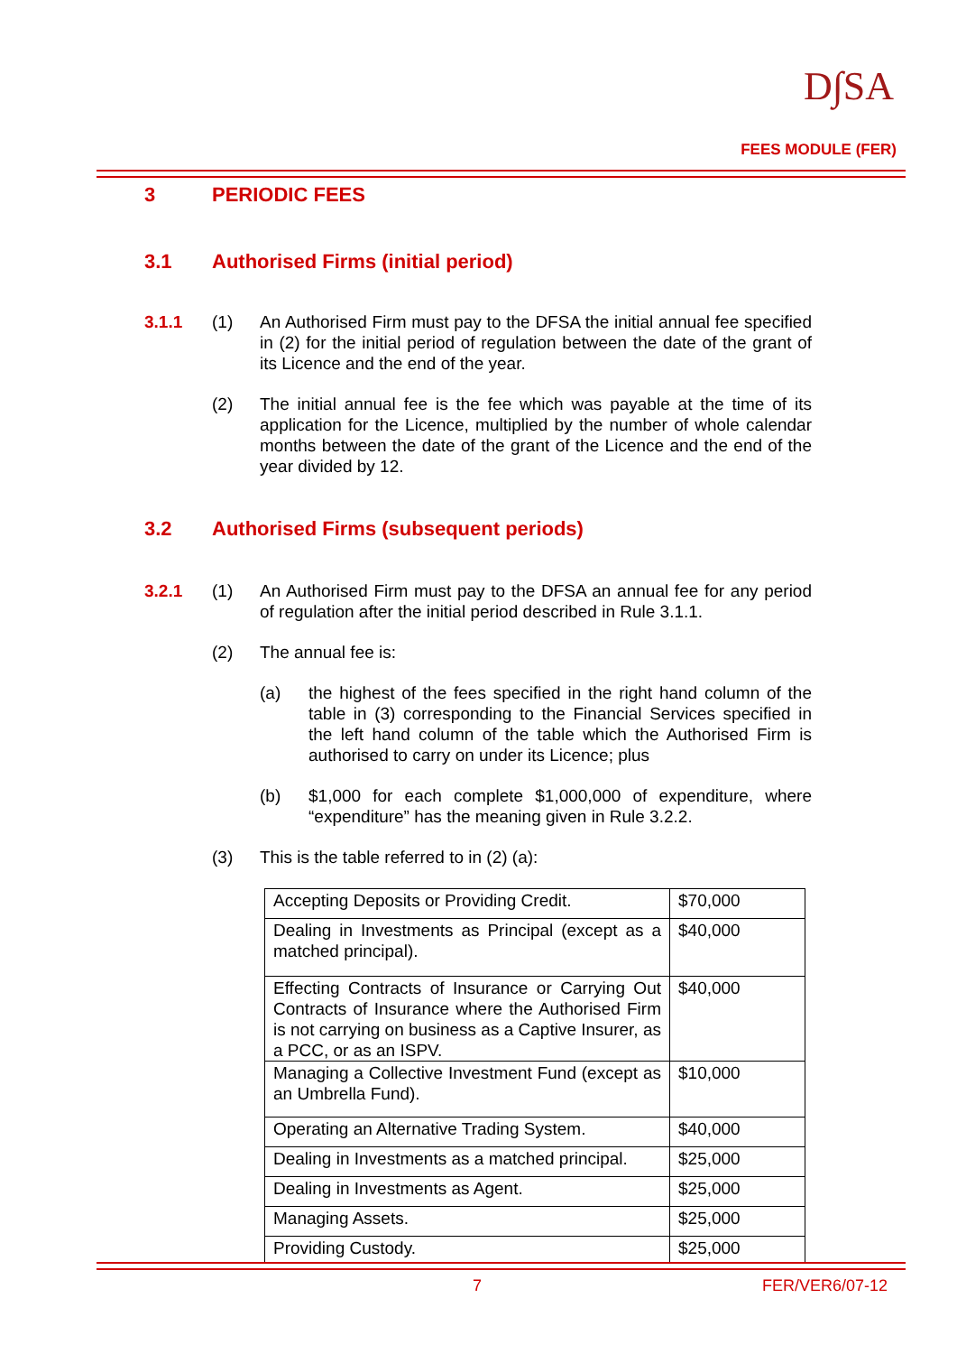D∫SA
FEES MODULE (FER)
3 PERIODIC FEES
3.1 Authorised Firms (initial period)
3.1.1 (1) An Authorised Firm must pay to the DFSA the initial annual fee specified in (2) for the initial period of regulation between the date of the grant of its Licence and the end of the year.
(2) The initial annual fee is the fee which was payable at the time of its application for the Licence, multiplied by the number of whole calendar months between the date of the grant of the Licence and the end of the year divided by 12.
3.2 Authorised Firms (subsequent periods)
3.2.1 (1) An Authorised Firm must pay to the DFSA an annual fee for any period of regulation after the initial period described in Rule 3.1.1.
(2) The annual fee is:
(a) the highest of the fees specified in the right hand column of the table in (3) corresponding to the Financial Services specified in the left hand column of the table which the Authorised Firm is authorised to carry on under its Licence; plus
(b) $1,000 for each complete $1,000,000 of expenditure, where “expenditure” has the meaning given in Rule 3.2.2.
(3) This is the table referred to in (2) (a):
| Accepting Deposits or Providing Credit. | $70,000 |
| Dealing in Investments as Principal (except as a matched principal). | $40,000 |
| Effecting Contracts of Insurance or Carrying Out Contracts of Insurance where the Authorised Firm is not carrying on business as a Captive Insurer, as a PCC, or as an ISPV. | $40,000 |
| Managing a Collective Investment Fund (except as an Umbrella Fund). | $10,000 |
| Operating an Alternative Trading System. | $40,000 |
| Dealing in Investments as a matched principal. | $25,000 |
| Dealing in Investments as Agent. | $25,000 |
| Managing Assets. | $25,000 |
| Providing Custody. | $25,000 |
7 FER/VER6/07-12